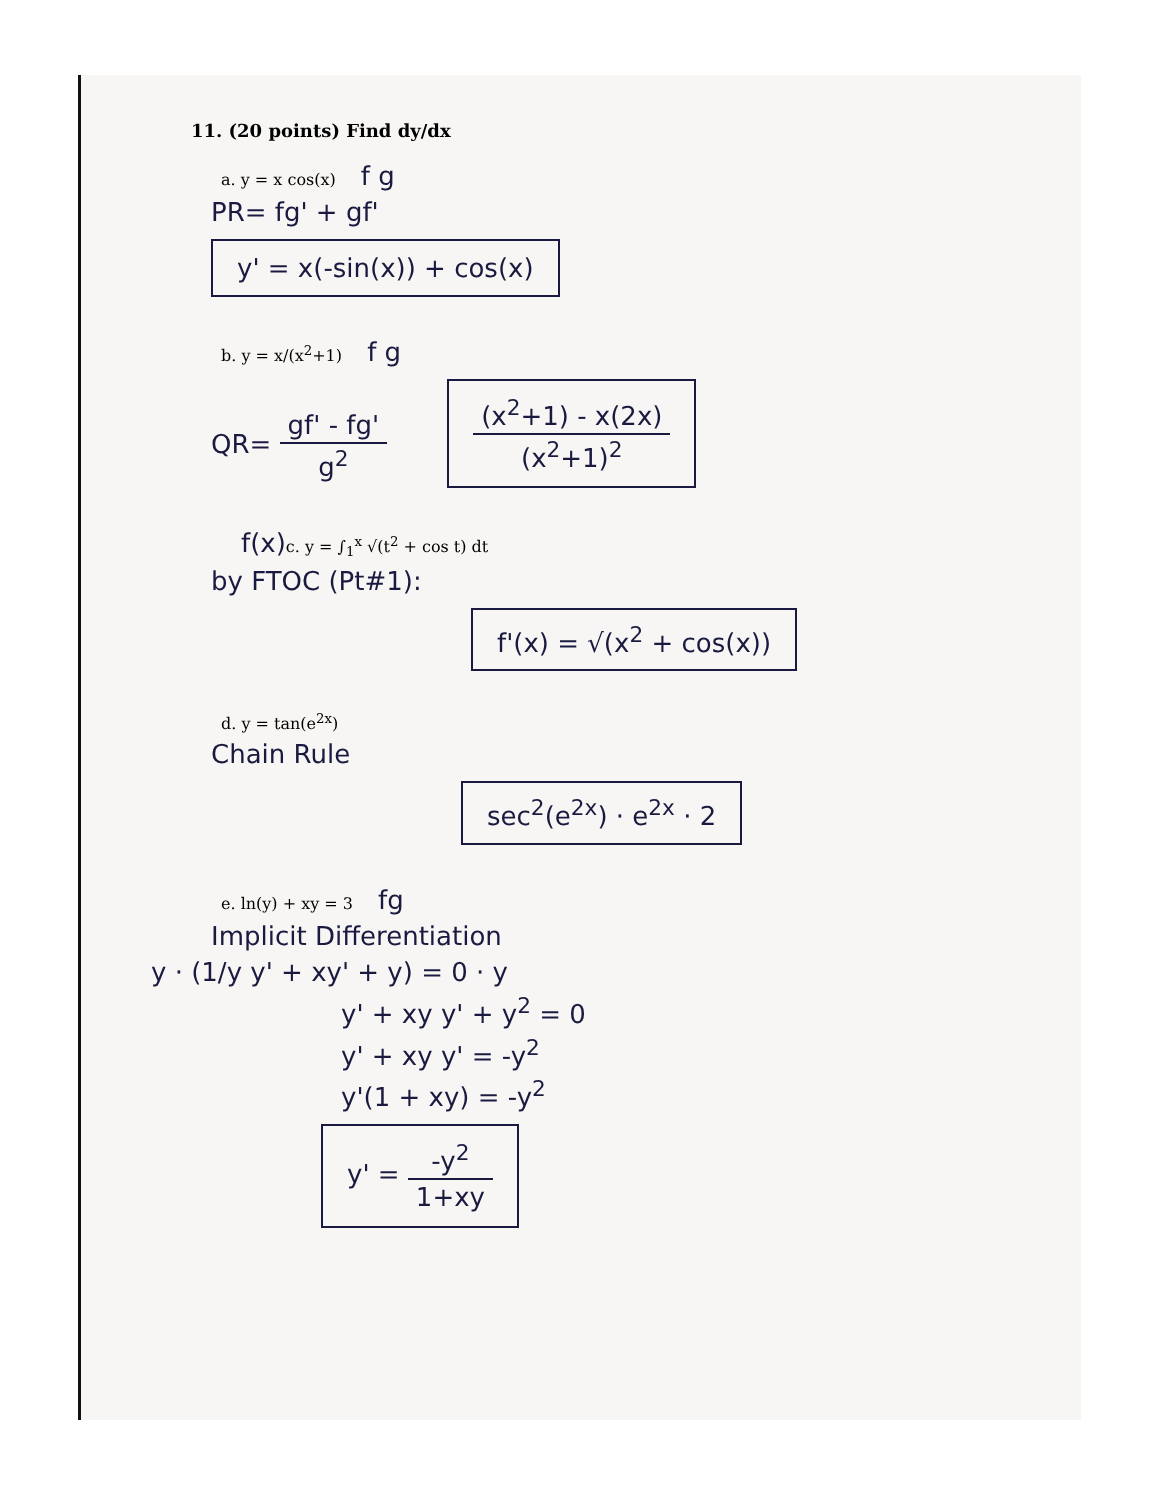11. (20 points) Find dy/dx
a. y = x cos(x) f g
PR= fg' + gf'
y' = x(-sin(x)) + cos(x)
b. y = x/(x<sup>2</sup>+1) f g
QR= gf' - fg' g<sup>2</sup>
(x<sup>2</sup>+1) - x(2x) (x<sup>2</sup>+1)<sup>2</sup>
f(x) c. y = ∫<sub>1</sub><sup>x</sup> √(t<sup>2</sup> + cos t) dt
by FTOC (Pt#1):
f'(x) = √(x<sup>2</sup> + cos(x))
d. y = tan(e<sup>2x</sup>)
Chain Rule
sec<sup>2</sup>(e<sup>2x</sup>) · e<sup>2x</sup> · 2
e. ln(y) + xy = 3 fg
Implicit Differentiation
y · (1/y y' + xy' + y) = 0 · y
y' + xy y' + y<sup>2</sup> = 0
y' + xy y' = -y<sup>2</sup>
y'(1 + xy) = -y<sup>2</sup>
y' = -y<sup>2</sup> 1+xy